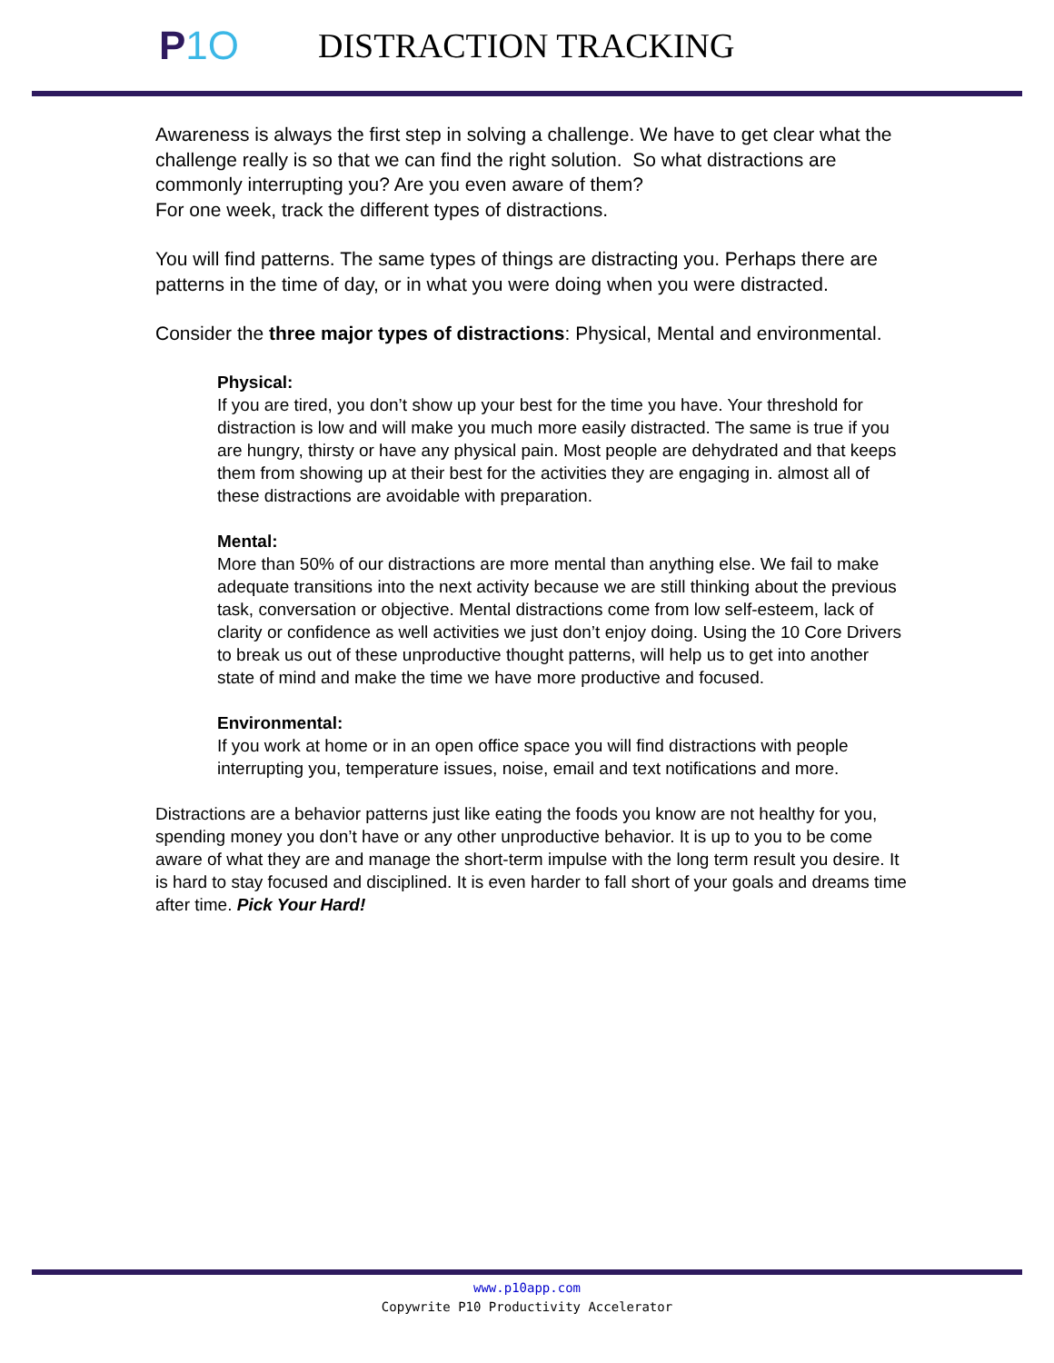P1O
DISTRACTION TRACKING
Awareness is always the first step in solving a challenge. We have to get clear what the challenge really is so that we can find the right solution. So what distractions are commonly interrupting you? Are you even aware of them?
For one week, track the different types of distractions.
You will find patterns. The same types of things are distracting you. Perhaps there are patterns in the time of day, or in what you were doing when you were distracted.
Consider the three major types of distractions: Physical, Mental and environmental.
Physical:
If you are tired, you don’t show up your best for the time you have. Your threshold for distraction is low and will make you much more easily distracted. The same is true if you are hungry, thirsty or have any physical pain. Most people are dehydrated and that keeps them from showing up at their best for the activities they are engaging in. almost all of these distractions are avoidable with preparation.
Mental:
More than 50% of our distractions are more mental than anything else. We fail to make adequate transitions into the next activity because we are still thinking about the previous task, conversation or objective. Mental distractions come from low self-esteem, lack of clarity or confidence as well activities we just don’t enjoy doing. Using the 10 Core Drivers to break us out of these unproductive thought patterns, will help us to get into another state of mind and make the time we have more productive and focused.
Environmental:
If you work at home or in an open office space you will find distractions with people interrupting you, temperature issues, noise, email and text notifications and more.
Distractions are a behavior patterns just like eating the foods you know are not healthy for you, spending money you don’t have or any other unproductive behavior. It is up to you to be come aware of what they are and manage the short-term impulse with the long term result you desire. It is hard to stay focused and disciplined. It is even harder to fall short of your goals and dreams time after time. Pick Your Hard!
www.p10app.com
Copywrite P10 Productivity Accelerator